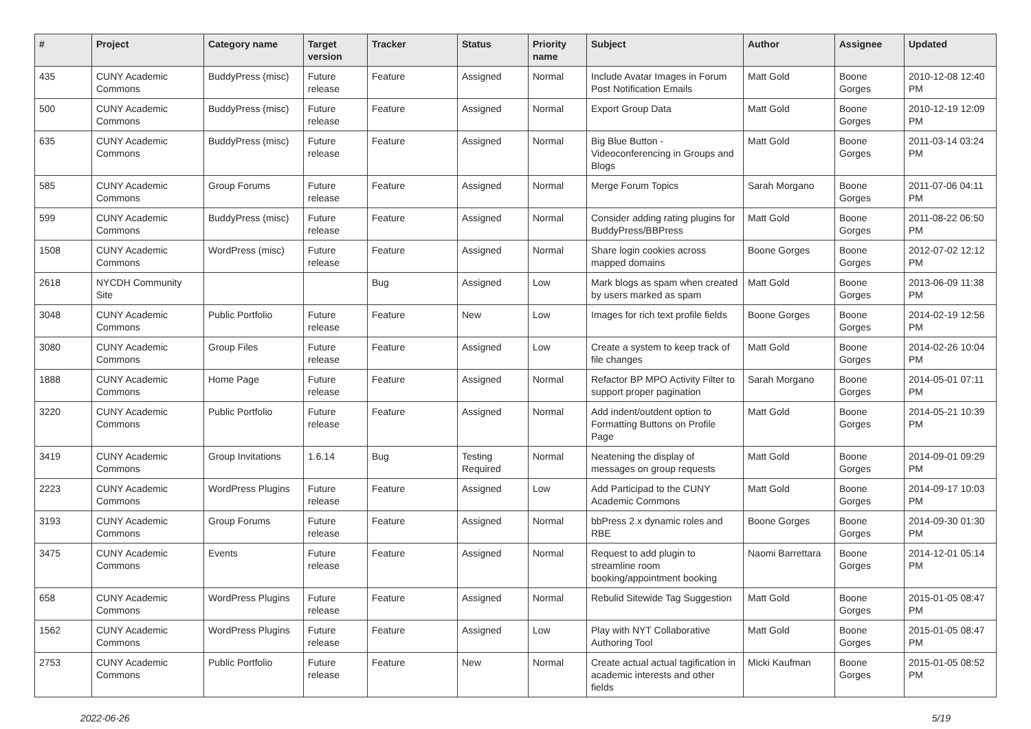| # | Project | Category name | Target version | Tracker | Status | Priority name | Subject | Author | Assignee | Updated |
| --- | --- | --- | --- | --- | --- | --- | --- | --- | --- | --- |
| 435 | CUNY Academic Commons | BuddyPress (misc) | Future release | Feature | Assigned | Normal | Include Avatar Images in Forum Post Notification Emails | Matt Gold | Boone Gorges | 2010-12-08 12:40 PM |
| 500 | CUNY Academic Commons | BuddyPress (misc) | Future release | Feature | Assigned | Normal | Export Group Data | Matt Gold | Boone Gorges | 2010-12-19 12:09 PM |
| 635 | CUNY Academic Commons | BuddyPress (misc) | Future release | Feature | Assigned | Normal | Big Blue Button - Videoconferencing in Groups and Blogs | Matt Gold | Boone Gorges | 2011-03-14 03:24 PM |
| 585 | CUNY Academic Commons | Group Forums | Future release | Feature | Assigned | Normal | Merge Forum Topics | Sarah Morgano | Boone Gorges | 2011-07-06 04:11 PM |
| 599 | CUNY Academic Commons | BuddyPress (misc) | Future release | Feature | Assigned | Normal | Consider adding rating plugins for BuddyPress/BBPress | Matt Gold | Boone Gorges | 2011-08-22 06:50 PM |
| 1508 | CUNY Academic Commons | WordPress (misc) | Future release | Feature | Assigned | Normal | Share login cookies across mapped domains | Boone Gorges | Boone Gorges | 2012-07-02 12:12 PM |
| 2618 | NYCDH Community Site | | | Bug | Assigned | Low | Mark blogs as spam when created by users marked as spam | Matt Gold | Boone Gorges | 2013-06-09 11:38 PM |
| 3048 | CUNY Academic Commons | Public Portfolio | Future release | Feature | New | Low | Images for rich text profile fields | Boone Gorges | Boone Gorges | 2014-02-19 12:56 PM |
| 3080 | CUNY Academic Commons | Group Files | Future release | Feature | Assigned | Low | Create a system to keep track of file changes | Matt Gold | Boone Gorges | 2014-02-26 10:04 PM |
| 1888 | CUNY Academic Commons | Home Page | Future release | Feature | Assigned | Normal | Refactor BP MPO Activity Filter to support proper pagination | Sarah Morgano | Boone Gorges | 2014-05-01 07:11 PM |
| 3220 | CUNY Academic Commons | Public Portfolio | Future release | Feature | Assigned | Normal | Add indent/outdent option to Formatting Buttons on Profile Page | Matt Gold | Boone Gorges | 2014-05-21 10:39 PM |
| 3419 | CUNY Academic Commons | Group Invitations | 1.6.14 | Bug | Testing Required | Normal | Neatening the display of messages on group requests | Matt Gold | Boone Gorges | 2014-09-01 09:29 PM |
| 2223 | CUNY Academic Commons | WordPress Plugins | Future release | Feature | Assigned | Low | Add Participad to the CUNY Academic Commons | Matt Gold | Boone Gorges | 2014-09-17 10:03 PM |
| 3193 | CUNY Academic Commons | Group Forums | Future release | Feature | Assigned | Normal | bbPress 2.x dynamic roles and RBE | Boone Gorges | Boone Gorges | 2014-09-30 01:30 PM |
| 3475 | CUNY Academic Commons | Events | Future release | Feature | Assigned | Normal | Request to add plugin to streamline room booking/appointment booking | Naomi Barrettara | Boone Gorges | 2014-12-01 05:14 PM |
| 658 | CUNY Academic Commons | WordPress Plugins | Future release | Feature | Assigned | Normal | Rebulid Sitewide Tag Suggestion | Matt Gold | Boone Gorges | 2015-01-05 08:47 PM |
| 1562 | CUNY Academic Commons | WordPress Plugins | Future release | Feature | Assigned | Low | Play with NYT Collaborative Authoring Tool | Matt Gold | Boone Gorges | 2015-01-05 08:47 PM |
| 2753 | CUNY Academic Commons | Public Portfolio | Future release | Feature | New | Normal | Create actual actual tagification in academic interests and other fields | Micki Kaufman | Boone Gorges | 2015-01-05 08:52 PM |
2022-06-26 5/19